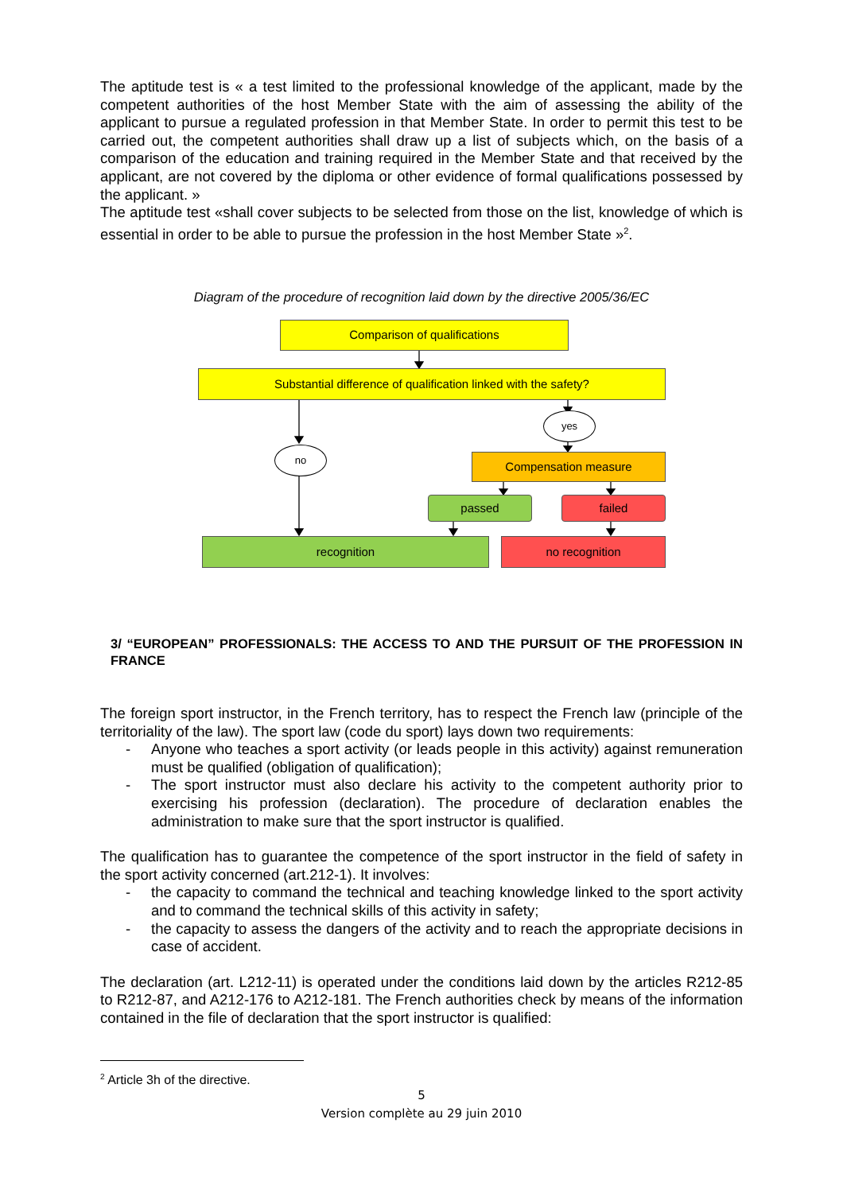The aptitude test is « a test limited to the professional knowledge of the applicant, made by the competent authorities of the host Member State with the aim of assessing the ability of the applicant to pursue a regulated profession in that Member State. In order to permit this test to be carried out, the competent authorities shall draw up a list of subjects which, on the basis of a comparison of the education and training required in the Member State and that received by the applicant, are not covered by the diploma or other evidence of formal qualifications possessed by the applicant. »
The aptitude test «shall cover subjects to be selected from those on the list, knowledge of which is essential in order to be able to pursue the profession in the host Member State »<sup>2</sup>.
Diagram of the procedure of recognition laid down by the directive 2005/36/EC
Comparison of qualifications
Substantial difference of qualification linked with the safety?
yes
no
Compensation measure
passed failed
recognition no recognition
3/ “EUROPEAN” PROFESSIONALS: THE ACCESS TO AND THE PURSUIT OF THE PROFESSION IN FRANCE
The foreign sport instructor, in the French territory, has to respect the French law (principle of the territoriality of the law). The sport law (code du sport) lays down two requirements:
- Anyone who teaches a sport activity (or leads people in this activity) against remuneration must be qualified (obligation of qualification);
- The sport instructor must also declare his activity to the competent authority prior to exercising his profession (declaration). The procedure of declaration enables the administration to make sure that the sport instructor is qualified.
The qualification has to guarantee the competence of the sport instructor in the field of safety in the sport activity concerned (art.212-1). It involves:
- the capacity to command the technical and teaching knowledge linked to the sport activity and to command the technical skills of this activity in safety;
- the capacity to assess the dangers of the activity and to reach the appropriate decisions in case of accident.
The declaration (art. L212-11) is operated under the conditions laid down by the articles R212-85 to R212-87, and A212-176 to A212-181. The French authorities check by means of the information contained in the file of declaration that the sport instructor is qualified:
<sup>2</sup> Article 3h of the directive.
5
Version complète au 29 juin 2010